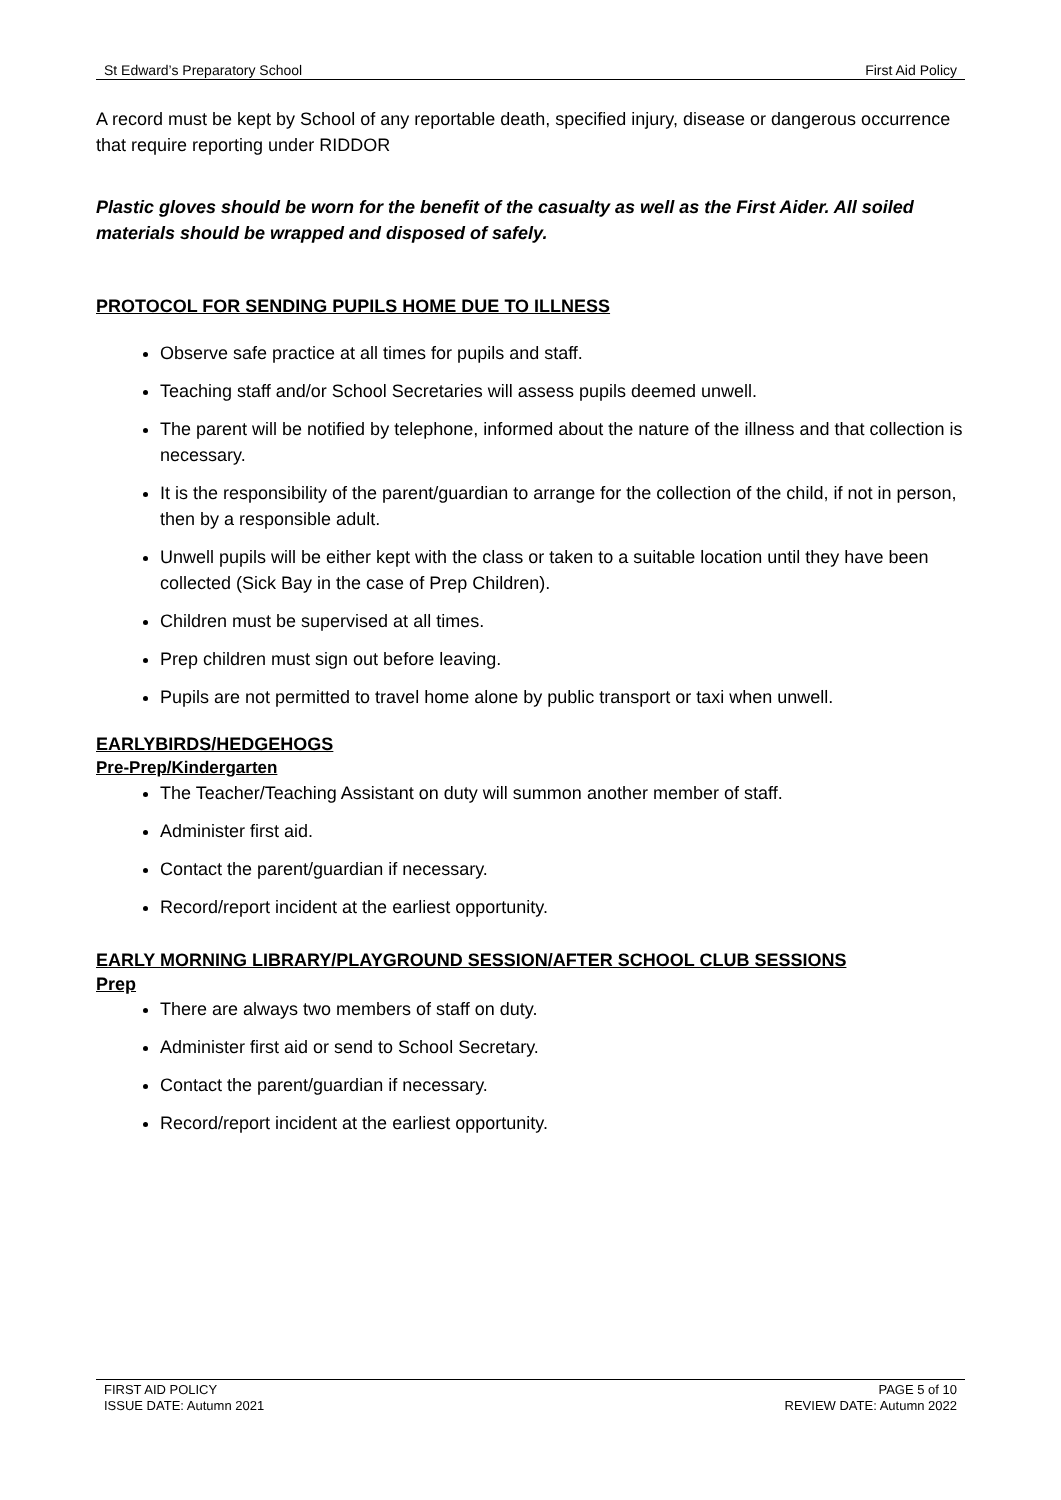St Edward’s Preparatory School First Aid Policy
A record must be kept by School of any reportable death, specified injury, disease or dangerous occurrence that require reporting under RIDDOR
Plastic gloves should be worn for the benefit of the casualty as well as the First Aider. All soiled materials should be wrapped and disposed of safely.
PROTOCOL FOR SENDING PUPILS HOME DUE TO ILLNESS
Observe safe practice at all times for pupils and staff.
Teaching staff and/or School Secretaries will assess pupils deemed unwell.
The parent will be notified by telephone, informed about the nature of the illness and that collection is necessary.
It is the responsibility of the parent/guardian to arrange for the collection of the child, if not in person, then by a responsible adult.
Unwell pupils will be either kept with the class or taken to a suitable location until they have been collected (Sick Bay in the case of Prep Children).
Children must be supervised at all times.
Prep children must sign out before leaving.
Pupils are not permitted to travel home alone by public transport or taxi when unwell.
EARLYBIRDS/HEDGEHOGS
Pre-Prep/Kindergarten
The Teacher/Teaching Assistant on duty will summon another member of staff.
Administer first aid.
Contact the parent/guardian if necessary.
Record/report incident at the earliest opportunity.
EARLY MORNING LIBRARY/PLAYGROUND SESSION/AFTER SCHOOL CLUB SESSIONS
Prep
There are always two members of staff on duty.
Administer first aid or send to School Secretary.
Contact the parent/guardian if necessary.
Record/report incident at the earliest opportunity.
FIRST AID POLICY
ISSUE DATE: Autumn 2021 PAGE 5 of 10
REVIEW DATE: Autumn 2022